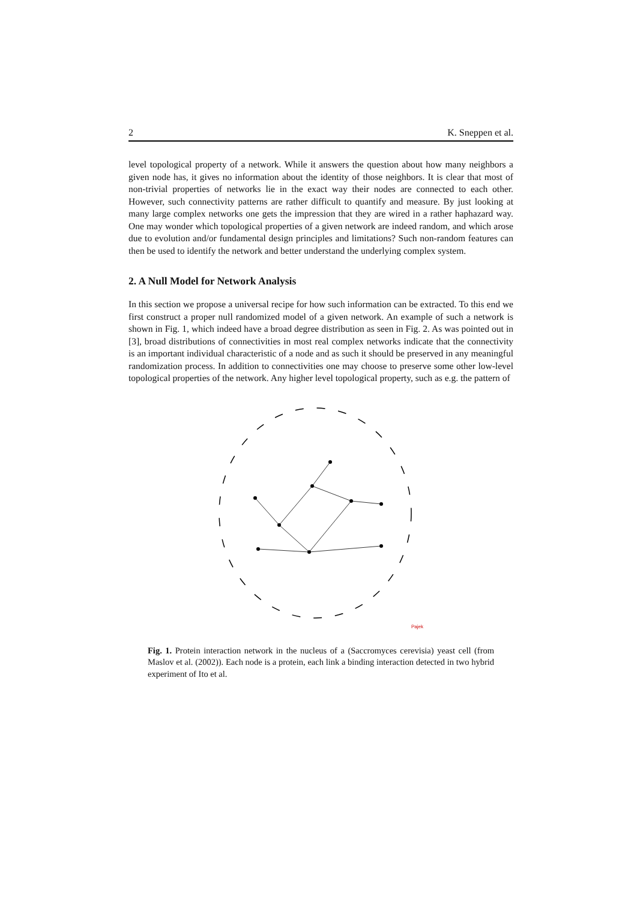2 K. Sneppen et al.
level topological property of a network. While it answers the question about how many neighbors a given node has, it gives no information about the identity of those neighbors. It is clear that most of non-trivial properties of networks lie in the exact way their nodes are connected to each other. However, such connectivity patterns are rather difficult to quantify and measure. By just looking at many large complex networks one gets the impression that they are wired in a rather haphazard way. One may wonder which topological properties of a given network are indeed random, and which arose due to evolution and/or fundamental design principles and limitations? Such non-random features can then be used to identify the network and better understand the underlying complex system.
2. A Null Model for Network Analysis
In this section we propose a universal recipe for how such information can be extracted. To this end we first construct a proper null randomized model of a given network. An example of such a network is shown in Fig. 1, which indeed have a broad degree distribution as seen in Fig. 2. As was pointed out in [3], broad distributions of connectivities in most real complex networks indicate that the connectivity is an important individual characteristic of a node and as such it should be preserved in any meaningful randomization process. In addition to connectivities one may choose to preserve some other low-level topological properties of the network. Any higher level topological property, such as e.g. the pattern of
Pajek
Fig. 1. Protein interaction network in the nucleus of a (Saccromyces cerevisia) yeast cell (from Maslov et al. (2002)). Each node is a protein, each link a binding interaction detected in two hybrid experiment of Ito et al.